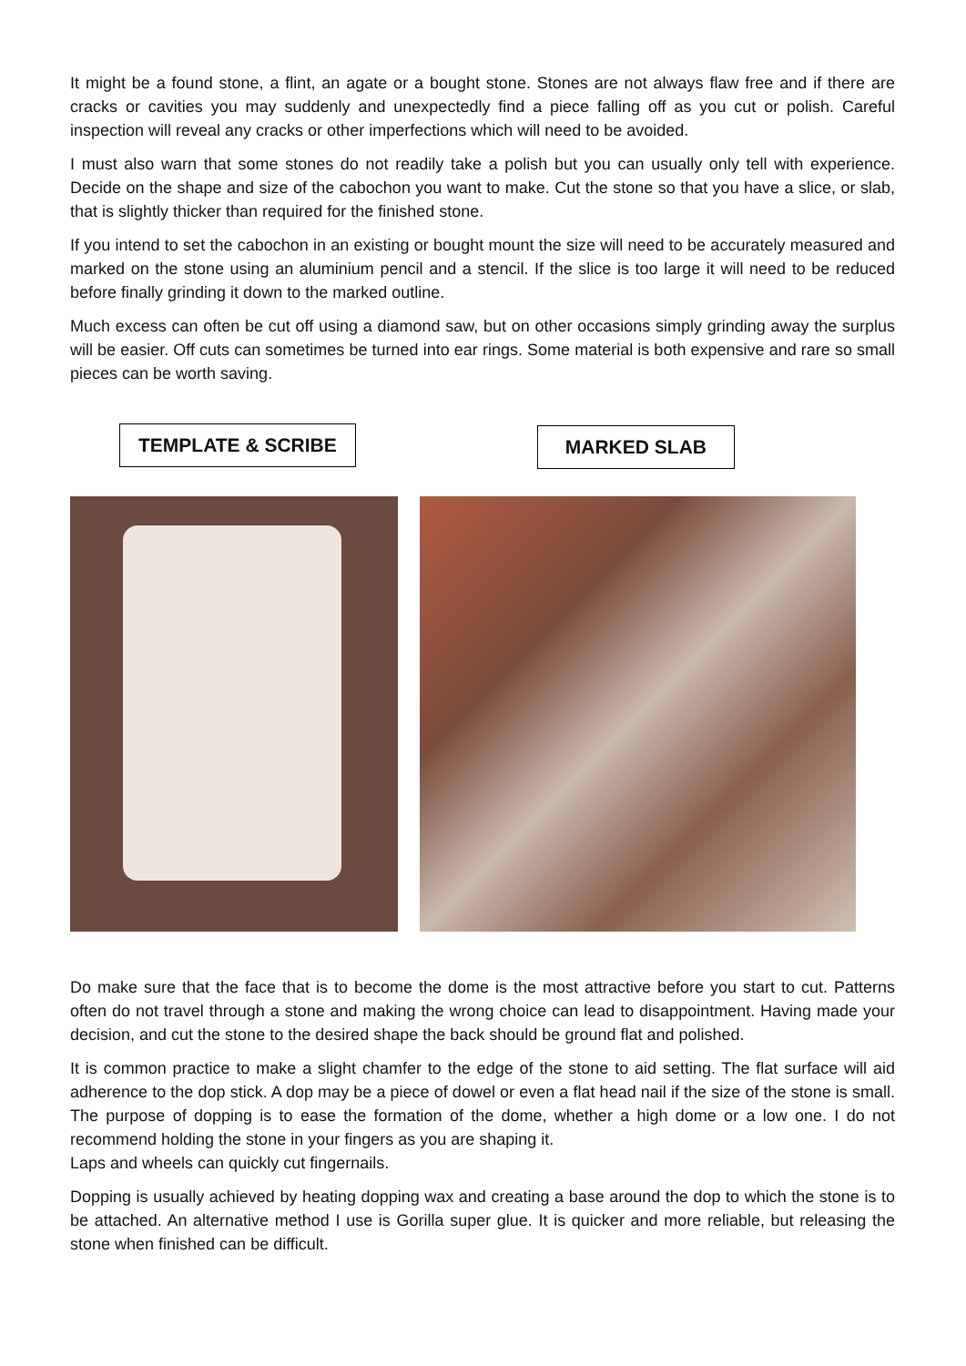It might be a found stone, a flint, an agate or a bought stone. Stones are not always flaw free and if there are cracks or cavities you may suddenly and unexpectedly find a piece falling off as you cut or polish. Careful inspection will reveal any cracks or other imperfections which will need to be avoided.
I must also warn that some stones do not readily take a polish but you can usually only tell with experience. Decide on the shape and size of the cabochon you want to make. Cut the stone so that you have a slice, or slab, that is slightly thicker than required for the finished stone.
If you intend to set the cabochon in an existing or bought mount the size will need to be accurately measured and marked on the stone using an aluminium pencil and a stencil. If the slice is too large it will need to be reduced before finally grinding it down to the marked outline.
Much excess can often be cut off using a diamond saw, but on other occasions simply grinding away the surplus will be easier. Off cuts can sometimes be turned into ear rings. Some material is both expensive and rare so small pieces can be worth saving.
TEMPLATE & SCRIBE MARKED SLAB
Do make sure that the face that is to become the dome is the most attractive before you start to cut. Patterns often do not travel through a stone and making the wrong choice can lead to disappointment. Having made your decision, and cut the stone to the desired shape the back should be ground flat and polished.
It is common practice to make a slight chamfer to the edge of the stone to aid setting. The flat surface will aid adherence to the dop stick. A dop may be a piece of dowel or even a flat head nail if the size of the stone is small. The purpose of dopping is to ease the formation of the dome, whether a high dome or a low one. I do not recommend holding the stone in your fingers as you are shaping it.
Laps and wheels can quickly cut fingernails.
Dopping is usually achieved by heating dopping wax and creating a base around the dop to which the stone is to be attached. An alternative method I use is Gorilla super glue. It is quicker and more reliable, but releasing the stone when finished can be difficult.